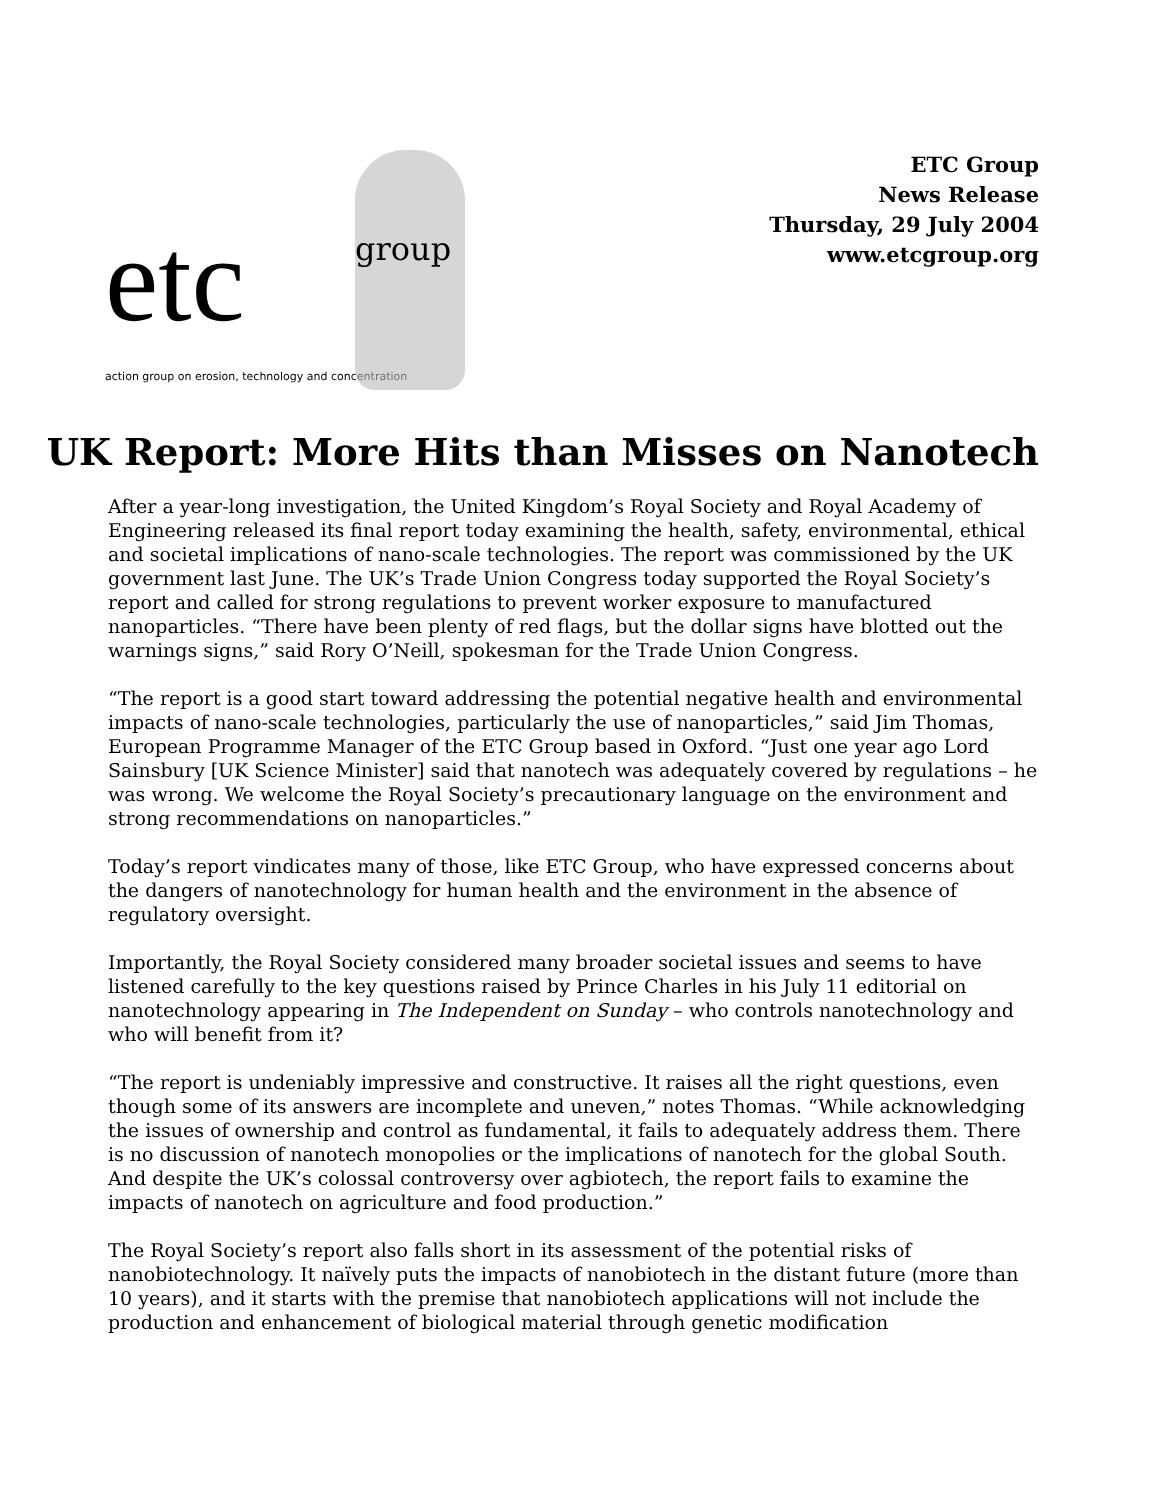etc
group
action group on erosion, technology and concentration
ETC Group
News Release
Thursday, 29 July 2004
www.etcgroup.org
UK Report: More Hits than Misses on Nanotech
After a year-long investigation, the United Kingdom’s Royal Society and Royal Academy of Engineering released its final report today examining the health, safety, environmental, ethical and societal implications of nano-scale technologies. The report was commissioned by the UK government last June. The UK’s Trade Union Congress today supported the Royal Society’s report and called for strong regulations to prevent worker exposure to manufactured nanoparticles. “There have been plenty of red flags, but the dollar signs have blotted out the warnings signs,” said Rory O’Neill, spokesman for the Trade Union Congress.
“The report is a good start toward addressing the potential negative health and environmental impacts of nano-scale technologies, particularly the use of nanoparticles,” said Jim Thomas, European Programme Manager of the ETC Group based in Oxford. “Just one year ago Lord Sainsbury [UK Science Minister] said that nanotech was adequately covered by regulations – he was wrong. We welcome the Royal Society’s precautionary language on the environment and strong recommendations on nanoparticles.”
Today’s report vindicates many of those, like ETC Group, who have expressed concerns about the dangers of nanotechnology for human health and the environment in the absence of regulatory oversight.
Importantly, the Royal Society considered many broader societal issues and seems to have listened carefully to the key questions raised by Prince Charles in his July 11 editorial on nanotechnology appearing in The Independent on Sunday – who controls nanotechnology and who will benefit from it?
“The report is undeniably impressive and constructive. It raises all the right questions, even though some of its answers are incomplete and uneven,” notes Thomas. “While acknowledging the issues of ownership and control as fundamental, it fails to adequately address them. There is no discussion of nanotech monopolies or the implications of nanotech for the global South. And despite the UK’s colossal controversy over agbiotech, the report fails to examine the impacts of nanotech on agriculture and food production.”
The Royal Society’s report also falls short in its assessment of the potential risks of nanobiotechnology. It naïvely puts the impacts of nanobiotech in the distant future (more than 10 years), and it starts with the premise that nanobiotech applications will not include the production and enhancement of biological material through genetic modification